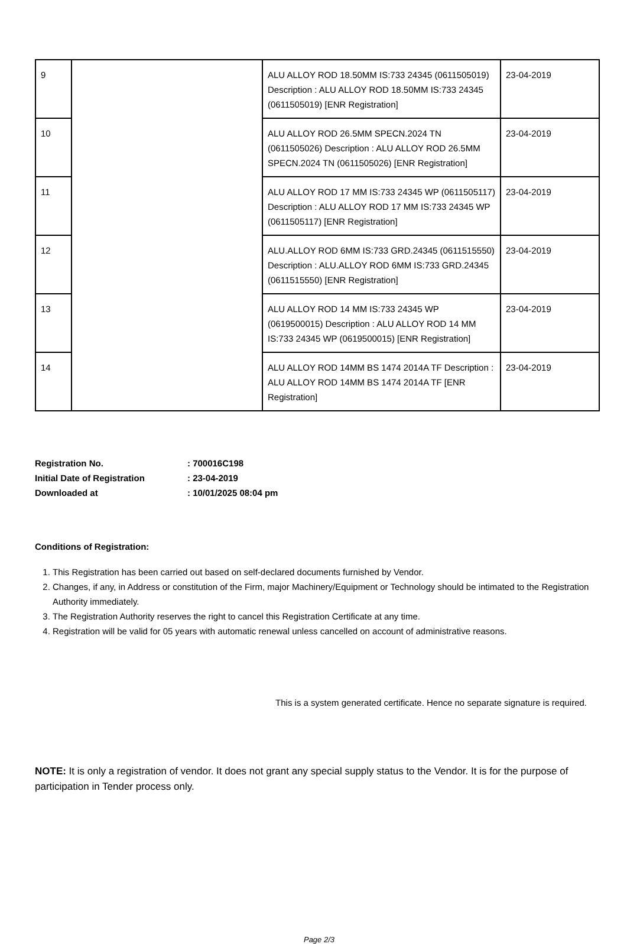| 9 | | ALU ALLOY ROD 18.50MM IS:733 24345 (0611505019) Description : ALU ALLOY ROD 18.50MM IS:733 24345 (0611505019) [ENR Registration] | 23-04-2019 |
| 10 | | ALU ALLOY ROD 26.5MM SPECN.2024 TN (0611505026) Description : ALU ALLOY ROD 26.5MM SPECN.2024 TN (0611505026) [ENR Registration] | 23-04-2019 |
| 11 | | ALU ALLOY ROD 17 MM IS:733 24345 WP (0611505117) Description : ALU ALLOY ROD 17 MM IS:733 24345 WP (0611505117) [ENR Registration] | 23-04-2019 |
| 12 | | ALU.ALLOY ROD 6MM IS:733 GRD.24345 (0611515550) Description : ALU.ALLOY ROD 6MM IS:733 GRD.24345 (0611515550) [ENR Registration] | 23-04-2019 |
| 13 | | ALU ALLOY ROD 14 MM IS:733 24345 WP (0619500015) Description : ALU ALLOY ROD 14 MM IS:733 24345 WP (0619500015) [ENR Registration] | 23-04-2019 |
| 14 | | ALU ALLOY ROD 14MM BS 1474 2014A TF Description : ALU ALLOY ROD 14MM BS 1474 2014A TF [ENR Registration] | 23-04-2019 |
Registration No.: 700016C198
Initial Date of Registration: 23-04-2019
Downloaded at: 10/01/2025 08:04 pm
Conditions of Registration:
1. This Registration has been carried out based on self-declared documents furnished by Vendor.
2. Changes, if any, in Address or constitution of the Firm, major Machinery/Equipment or Technology should be intimated to the Registration Authority immediately.
3. The Registration Authority reserves the right to cancel this Registration Certificate at any time.
4. Registration will be valid for 05 years with automatic renewal unless cancelled on account of administrative reasons.
This is a system generated certificate. Hence no separate signature is required.
NOTE: It is only a registration of vendor. It does not grant any special supply status to the Vendor. It is for the purpose of participation in Tender process only.
Page 2/3